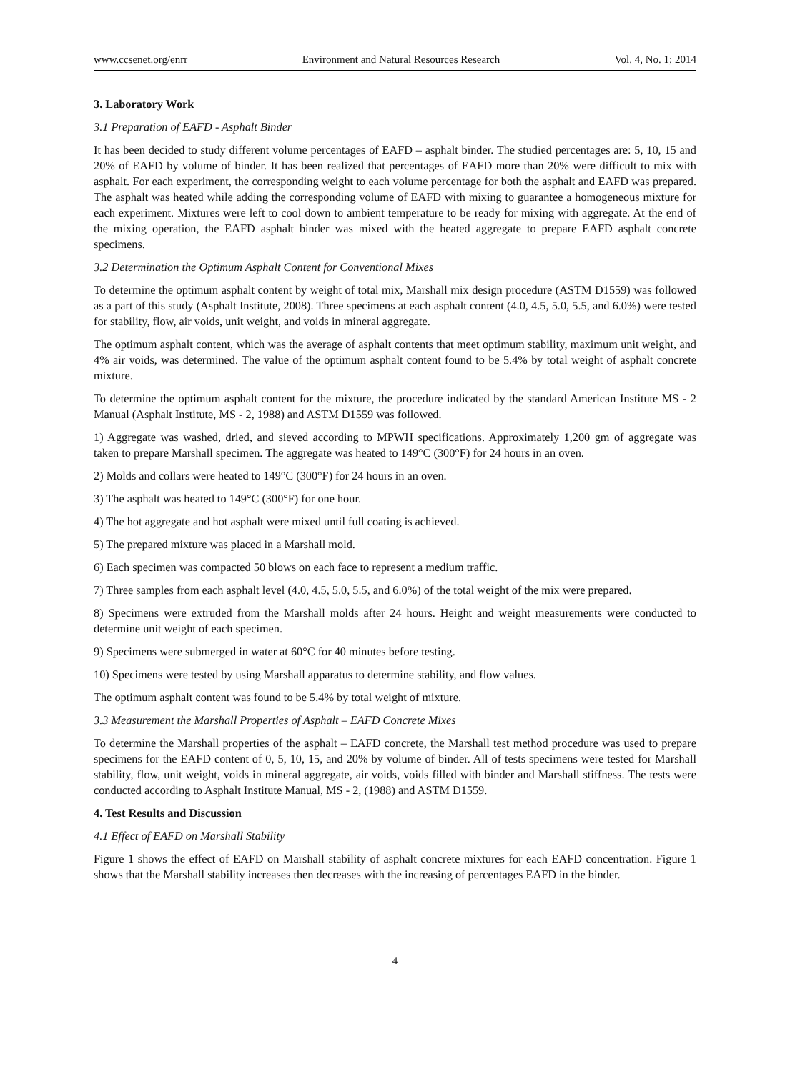www.ccsenet.org/enrr Environment and Natural Resources Research Vol. 4, No. 1; 2014
3. Laboratory Work
3.1 Preparation of EAFD - Asphalt Binder
It has been decided to study different volume percentages of EAFD – asphalt binder. The studied percentages are: 5, 10, 15 and 20% of EAFD by volume of binder. It has been realized that percentages of EAFD more than 20% were difficult to mix with asphalt. For each experiment, the corresponding weight to each volume percentage for both the asphalt and EAFD was prepared. The asphalt was heated while adding the corresponding volume of EAFD with mixing to guarantee a homogeneous mixture for each experiment. Mixtures were left to cool down to ambient temperature to be ready for mixing with aggregate. At the end of the mixing operation, the EAFD asphalt binder was mixed with the heated aggregate to prepare EAFD asphalt concrete specimens.
3.2 Determination the Optimum Asphalt Content for Conventional Mixes
To determine the optimum asphalt content by weight of total mix, Marshall mix design procedure (ASTM D1559) was followed as a part of this study (Asphalt Institute, 2008). Three specimens at each asphalt content (4.0, 4.5, 5.0, 5.5, and 6.0%) were tested for stability, flow, air voids, unit weight, and voids in mineral aggregate.
The optimum asphalt content, which was the average of asphalt contents that meet optimum stability, maximum unit weight, and 4% air voids, was determined. The value of the optimum asphalt content found to be 5.4% by total weight of asphalt concrete mixture.
To determine the optimum asphalt content for the mixture, the procedure indicated by the standard American Institute MS - 2 Manual (Asphalt Institute, MS - 2, 1988) and ASTM D1559 was followed.
1) Aggregate was washed, dried, and sieved according to MPWH specifications. Approximately 1,200 gm of aggregate was taken to prepare Marshall specimen. The aggregate was heated to 149°C (300°F) for 24 hours in an oven.
2) Molds and collars were heated to 149°C (300°F) for 24 hours in an oven.
3) The asphalt was heated to 149°C (300°F) for one hour.
4) The hot aggregate and hot asphalt were mixed until full coating is achieved.
5) The prepared mixture was placed in a Marshall mold.
6) Each specimen was compacted 50 blows on each face to represent a medium traffic.
7) Three samples from each asphalt level (4.0, 4.5, 5.0, 5.5, and 6.0%) of the total weight of the mix were prepared.
8) Specimens were extruded from the Marshall molds after 24 hours. Height and weight measurements were conducted to determine unit weight of each specimen.
9) Specimens were submerged in water at 60°C for 40 minutes before testing.
10) Specimens were tested by using Marshall apparatus to determine stability, and flow values.
The optimum asphalt content was found to be 5.4% by total weight of mixture.
3.3 Measurement the Marshall Properties of Asphalt – EAFD Concrete Mixes
To determine the Marshall properties of the asphalt – EAFD concrete, the Marshall test method procedure was used to prepare specimens for the EAFD content of 0, 5, 10, 15, and 20% by volume of binder. All of tests specimens were tested for Marshall stability, flow, unit weight, voids in mineral aggregate, air voids, voids filled with binder and Marshall stiffness. The tests were conducted according to Asphalt Institute Manual, MS - 2, (1988) and ASTM D1559.
4. Test Results and Discussion
4.1 Effect of EAFD on Marshall Stability
Figure 1 shows the effect of EAFD on Marshall stability of asphalt concrete mixtures for each EAFD concentration. Figure 1 shows that the Marshall stability increases then decreases with the increasing of percentages EAFD in the binder.
4